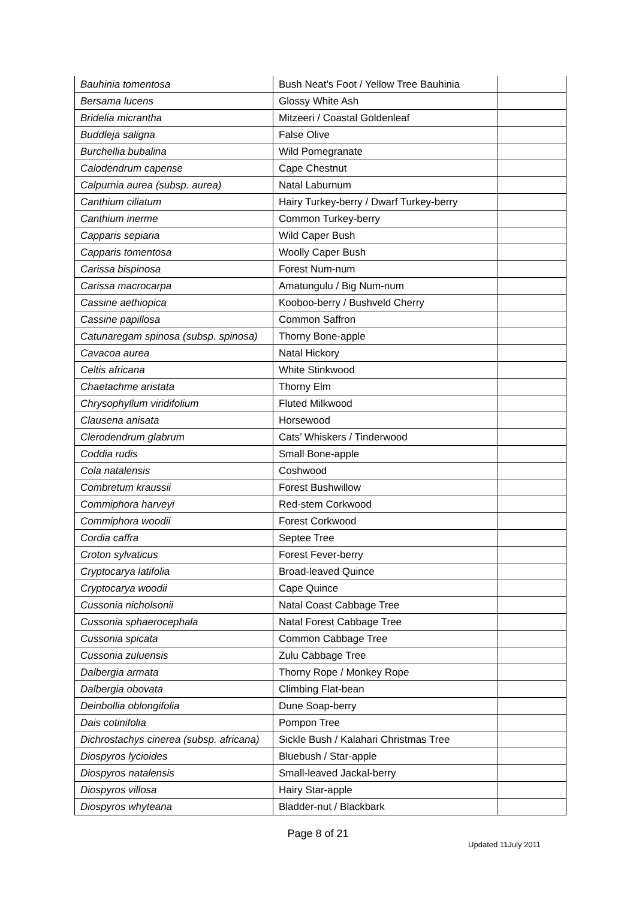| Bauhinia tomentosa | Bush Neat’s Foot / Yellow Tree Bauhinia | |
| Bersama lucens | Glossy White Ash | |
| Bridelia micrantha | Mitzeeri / Coastal Goldenleaf | |
| Buddleja saligna | False Olive | |
| Burchellia bubalina | Wild Pomegranate | |
| Calodendrum capense | Cape Chestnut | |
| Calpurnia aurea (subsp. aurea) | Natal Laburnum | |
| Canthium ciliatum | Hairy Turkey-berry / Dwarf Turkey-berry | |
| Canthium inerme | Common Turkey-berry | |
| Capparis sepiaria | Wild Caper Bush | |
| Capparis tomentosa | Woolly Caper Bush | |
| Carissa bispinosa | Forest Num-num | |
| Carissa macrocarpa | Amatungulu / Big Num-num | |
| Cassine aethiopica | Kooboo-berry / Bushveld Cherry | |
| Cassine papillosa | Common Saffron | |
| Catunaregam spinosa (subsp. spinosa) | Thorny Bone-apple | |
| Cavacoa aurea | Natal Hickory | |
| Celtis africana | White Stinkwood | |
| Chaetachme aristata | Thorny Elm | |
| Chrysophyllum viridifolium | Fluted Milkwood | |
| Clausena anisata | Horsewood | |
| Clerodendrum glabrum | Cats’ Whiskers / Tinderwood | |
| Coddia rudis | Small Bone-apple | |
| Cola natalensis | Coshwood | |
| Combretum kraussii | Forest Bushwillow | |
| Commiphora harveyi | Red-stem Corkwood | |
| Commiphora woodii | Forest Corkwood | |
| Cordia caffra | Septee Tree | |
| Croton sylvaticus | Forest Fever-berry | |
| Cryptocarya latifolia | Broad-leaved Quince | |
| Cryptocarya woodii | Cape Quince | |
| Cussonia nicholsonii | Natal Coast Cabbage Tree | |
| Cussonia sphaerocephala | Natal Forest Cabbage Tree | |
| Cussonia spicata | Common Cabbage Tree | |
| Cussonia zuluensis | Zulu Cabbage Tree | |
| Dalbergia armata | Thorny Rope / Monkey Rope | |
| Dalbergia obovata | Climbing Flat-bean | |
| Deinbollia oblongifolia | Dune Soap-berry | |
| Dais cotinifolia | Pompon Tree | |
| Dichrostachys cinerea (subsp. africana) | Sickle Bush / Kalahari Christmas Tree | |
| Diospyros lycioides | Bluebush / Star-apple | |
| Diospyros natalensis | Small-leaved Jackal-berry | |
| Diospyros villosa | Hairy Star-apple | |
| Diospyros whyteana | Bladder-nut / Blackbark | |
Page 8 of 21
Updated 11July 2011